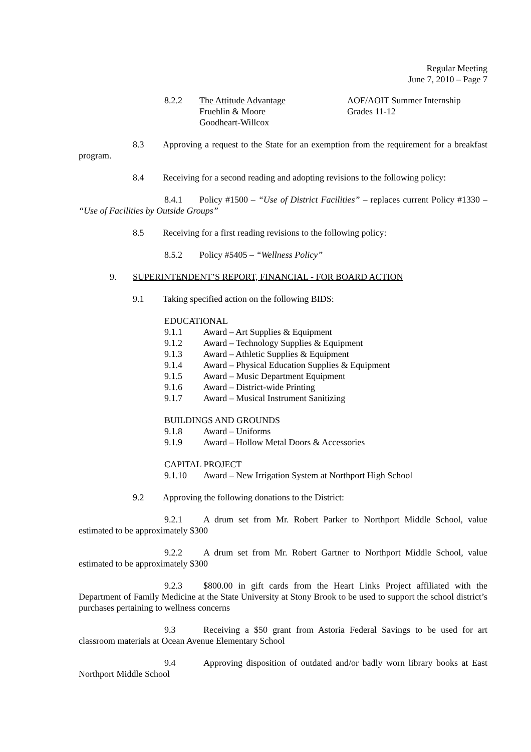Regular Meeting
June 7, 2010 – Page 7
8.2.2 The Attitude Advantage
Fruehlin & Moore
Goodheart-Willcox
AOF/AOIT Summer Internship
Grades 11-12
8.3 Approving a request to the State for an exemption from the requirement for a breakfast program.
8.4 Receiving for a second reading and adopting revisions to the following policy:
8.4.1 Policy #1500 – “Use of District Facilities” – replaces current Policy #1330 – “Use of Facilities by Outside Groups”
8.5 Receiving for a first reading revisions to the following policy:
8.5.2 Policy #5405 – “Wellness Policy”
9. SUPERINTENDENT’S REPORT, FINANCIAL - FOR BOARD ACTION
9.1 Taking specified action on the following BIDS:
EDUCATIONAL
9.1.1 Award – Art Supplies & Equipment
9.1.2 Award – Technology Supplies & Equipment
9.1.3 Award – Athletic Supplies & Equipment
9.1.4 Award – Physical Education Supplies & Equipment
9.1.5 Award – Music Department Equipment
9.1.6 Award – District-wide Printing
9.1.7 Award – Musical Instrument Sanitizing
BUILDINGS AND GROUNDS
9.1.8 Award – Uniforms
9.1.9 Award – Hollow Metal Doors & Accessories
CAPITAL PROJECT
9.1.10 Award – New Irrigation System at Northport High School
9.2 Approving the following donations to the District:
9.2.1 A drum set from Mr. Robert Parker to Northport Middle School, value estimated to be approximately $300
9.2.2 A drum set from Mr. Robert Gartner to Northport Middle School, value estimated to be approximately $300
9.2.3 $800.00 in gift cards from the Heart Links Project affiliated with the Department of Family Medicine at the State University at Stony Brook to be used to support the school district’s purchases pertaining to wellness concerns
9.3 Receiving a $50 grant from Astoria Federal Savings to be used for art classroom materials at Ocean Avenue Elementary School
9.4 Approving disposition of outdated and/or badly worn library books at East Northport Middle School